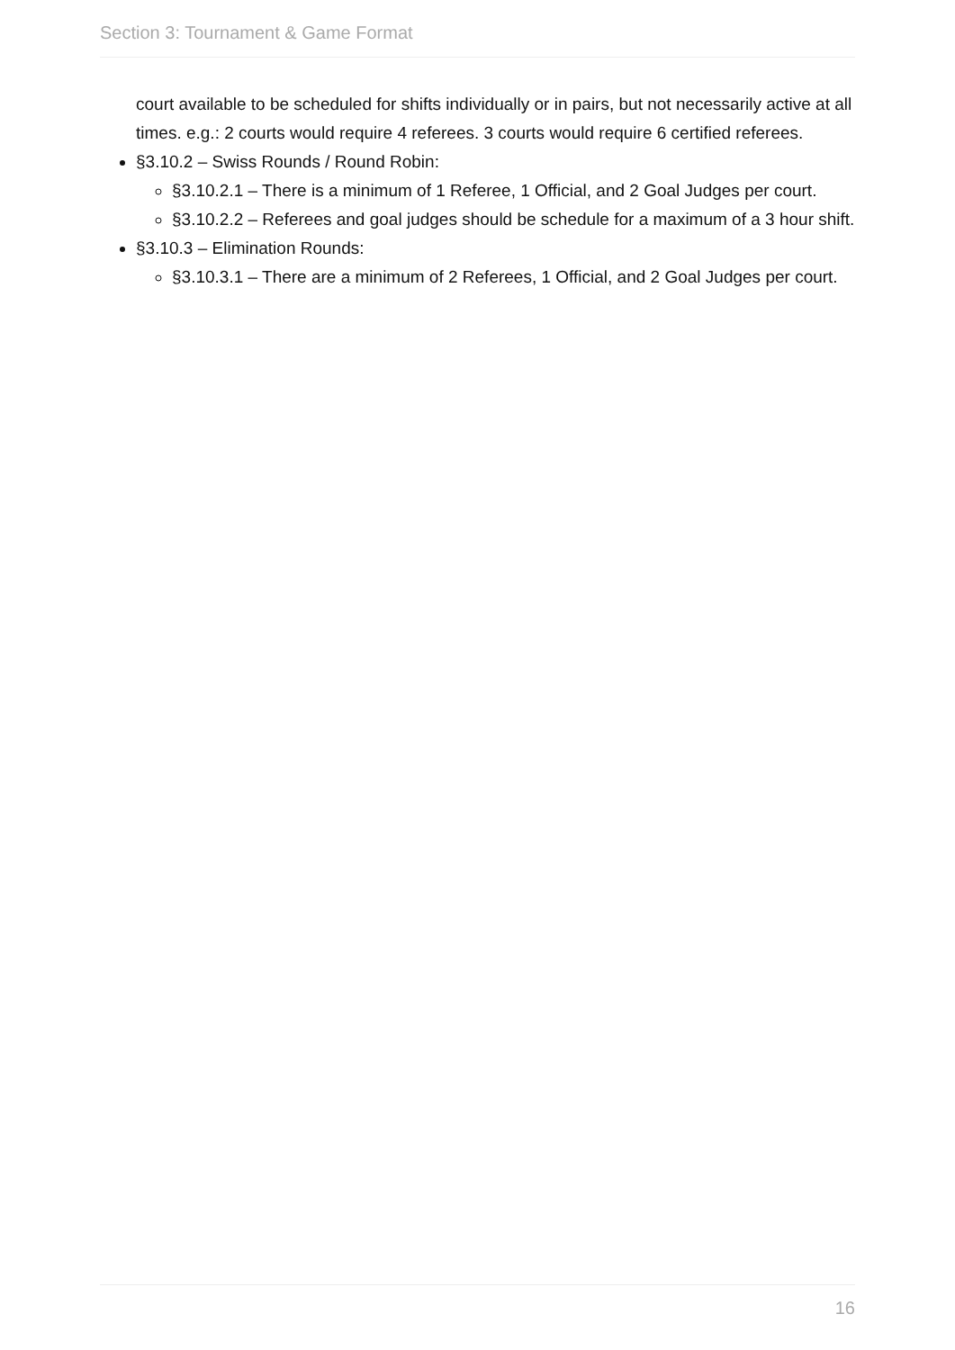Section 3: Tournament & Game Format
court available to be scheduled for shifts individually or in pairs, but not necessarily active at all times. e.g.: 2 courts would require 4 referees. 3 courts would require 6 certified referees.
§3.10.2 – Swiss Rounds / Round Robin:
§3.10.2.1 – There is a minimum of 1 Referee, 1 Official, and 2 Goal Judges per court.
§3.10.2.2 – Referees and goal judges should be schedule for a maximum of a 3 hour shift.
§3.10.3 – Elimination Rounds:
§3.10.3.1 – There are a minimum of 2 Referees, 1 Official, and 2 Goal Judges per court.
16